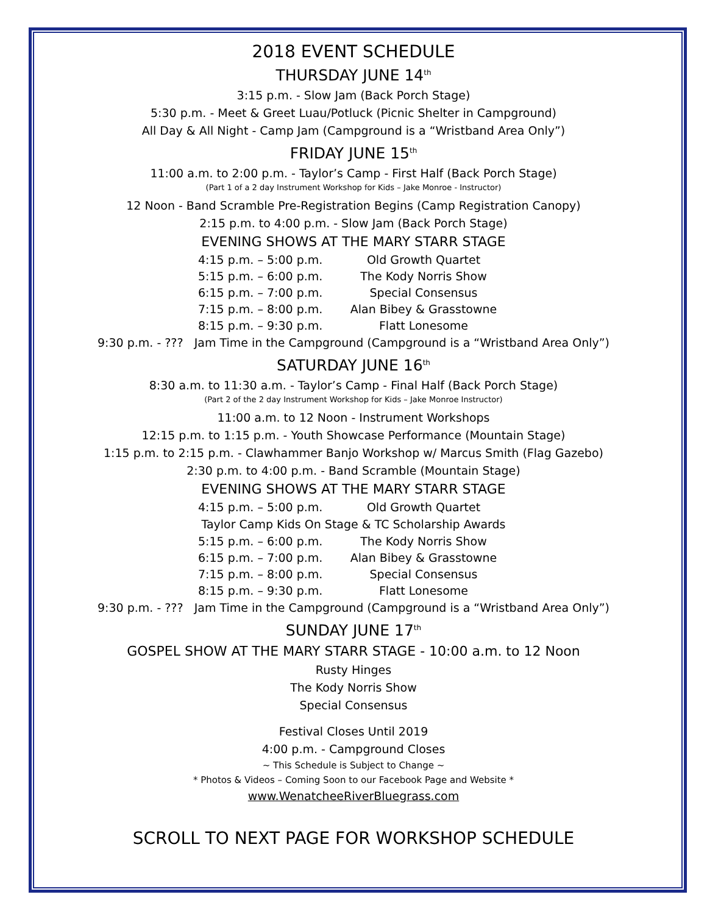2018 EVENT SCHEDULE
THURSDAY JUNE 14<sup>th</sup>
3:15 p.m. - Slow Jam (Back Porch Stage)
5:30 p.m. - Meet & Greet Luau/Potluck (Picnic Shelter in Campground)
All Day & All Night - Camp Jam (Campground is a “Wristband Area Only”)
FRIDAY JUNE 15<sup>th</sup>
11:00 a.m. to 2:00 p.m. - Taylor’s Camp - First Half (Back Porch Stage)
(Part 1 of a 2 day Instrument Workshop for Kids – Jake Monroe - Instructor)
12 Noon - Band Scramble Pre-Registration Begins (Camp Registration Canopy)
2:15 p.m. to 4:00 p.m. - Slow Jam (Back Porch Stage)
EVENING SHOWS AT THE MARY STARR STAGE
4:15 p.m. – 5:00 p.m. Old Growth Quartet
5:15 p.m. – 6:00 p.m. The Kody Norris Show
6:15 p.m. – 7:00 p.m. Special Consensus
7:15 p.m. – 8:00 p.m. Alan Bibey & Grasstowne
8:15 p.m. – 9:30 p.m. Flatt Lonesome
9:30 p.m. - ??? Jam Time in the Campground (Campground is a “Wristband Area Only”)
SATURDAY JUNE 16<sup>th</sup>
8:30 a.m. to 11:30 a.m. - Taylor’s Camp - Final Half (Back Porch Stage)
(Part 2 of the 2 day Instrument Workshop for Kids – Jake Monroe Instructor)
11:00 a.m. to 12 Noon - Instrument Workshops
12:15 p.m. to 1:15 p.m. - Youth Showcase Performance (Mountain Stage)
1:15 p.m. to 2:15 p.m. - Clawhammer Banjo Workshop w/ Marcus Smith (Flag Gazebo)
2:30 p.m. to 4:00 p.m. - Band Scramble (Mountain Stage)
EVENING SHOWS AT THE MARY STARR STAGE
4:15 p.m. – 5:00 p.m. Old Growth Quartet
Taylor Camp Kids On Stage & TC Scholarship Awards
5:15 p.m. – 6:00 p.m. The Kody Norris Show
6:15 p.m. – 7:00 p.m. Alan Bibey & Grasstowne
7:15 p.m. – 8:00 p.m. Special Consensus
8:15 p.m. – 9:30 p.m. Flatt Lonesome
9:30 p.m. - ??? Jam Time in the Campground (Campground is a “Wristband Area Only”)
SUNDAY JUNE 17<sup>th</sup>
GOSPEL SHOW AT THE MARY STARR STAGE - 10:00 a.m. to 12 Noon
Rusty Hinges
The Kody Norris Show
Special Consensus
Festival Closes Until 2019
4:00 p.m. - Campground Closes
~ This Schedule is Subject to Change ~
* Photos & Videos – Coming Soon to our Facebook Page and Website *
www.WenatcheeRiverBluegrass.com
SCROLL TO NEXT PAGE FOR WORKSHOP SCHEDULE